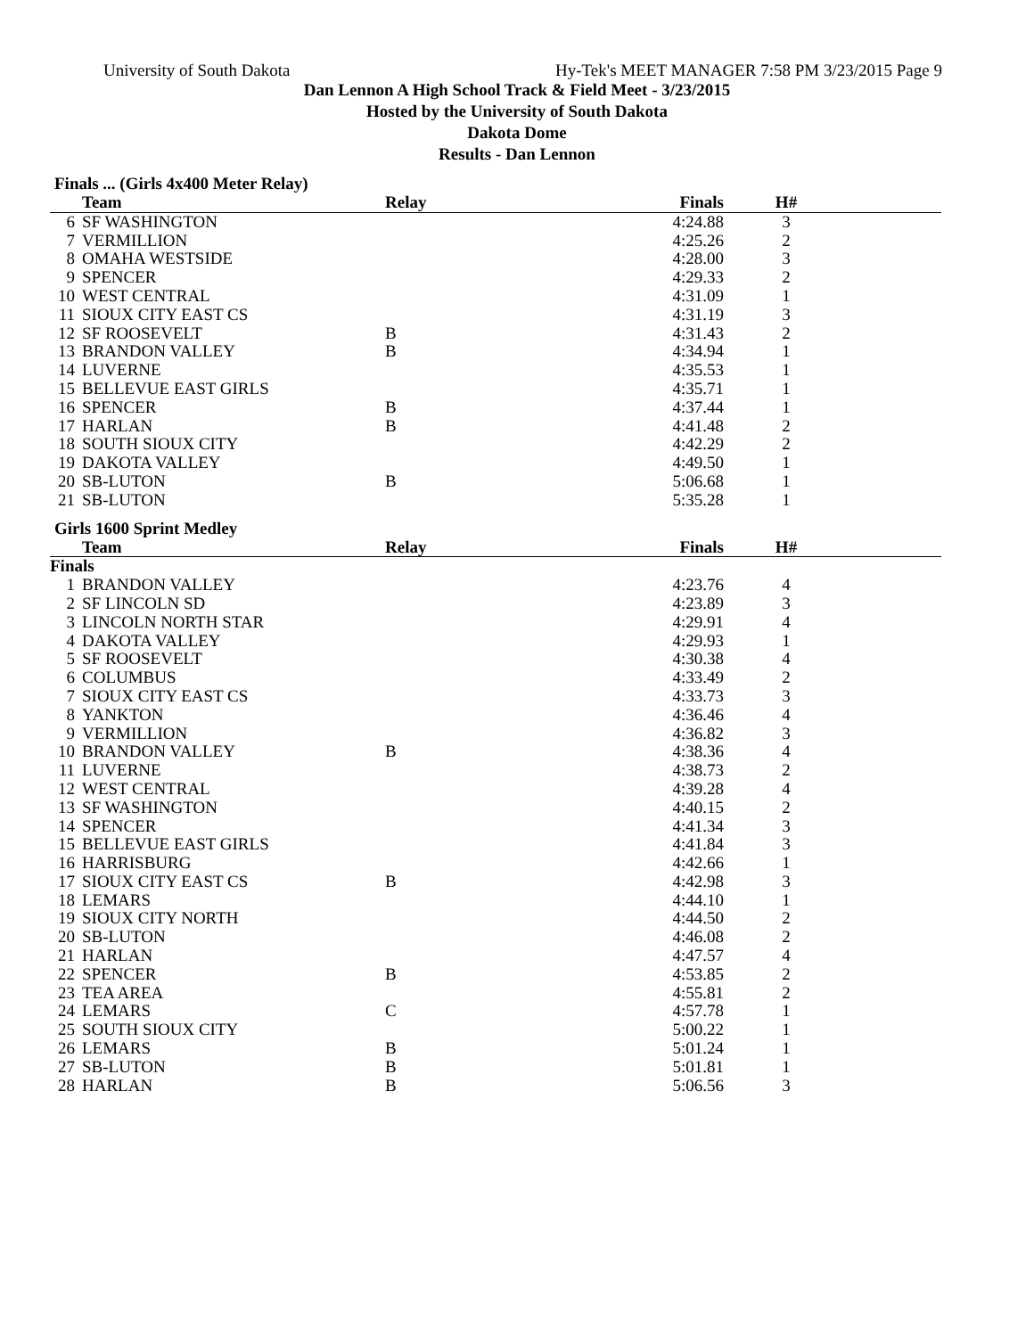University of South Dakota Hy-Tek's MEET MANAGER 7:58 PM 3/23/2015 Page 9
Dan Lennon A High School Track & Field Meet - 3/23/2015
Hosted by the University of South Dakota
Dakota Dome
Results - Dan Lennon
Finals ... (Girls 4x400 Meter Relay)
| | Team | Relay | Finals | H# | |
| --- | --- | --- | --- | --- | --- |
| 6 | SF WASHINGTON | | 4:24.88 | 3 | |
| 7 | VERMILLION | | 4:25.26 | 2 | |
| 8 | OMAHA WESTSIDE | | 4:28.00 | 3 | |
| 9 | SPENCER | | 4:29.33 | 2 | |
| 10 | WEST CENTRAL | | 4:31.09 | 1 | |
| 11 | SIOUX CITY EAST CS | | 4:31.19 | 3 | |
| 12 | SF ROOSEVELT | B | 4:31.43 | 2 | |
| 13 | BRANDON VALLEY | B | 4:34.94 | 1 | |
| 14 | LUVERNE | | 4:35.53 | 1 | |
| 15 | BELLEVUE EAST GIRLS | | 4:35.71 | 1 | |
| 16 | SPENCER | B | 4:37.44 | 1 | |
| 17 | HARLAN | B | 4:41.48 | 2 | |
| 18 | SOUTH SIOUX CITY | | 4:42.29 | 2 | |
| 19 | DAKOTA VALLEY | | 4:49.50 | 1 | |
| 20 | SB-LUTON | B | 5:06.68 | 1 | |
| 21 | SB-LUTON | | 5:35.28 | 1 | |
Girls 1600 Sprint Medley
| | Team | Relay | Finals | H# | |
| --- | --- | --- | --- | --- | --- |
| Finals | | | | | |
| 1 | BRANDON VALLEY | | 4:23.76 | 4 | |
| 2 | SF LINCOLN SD | | 4:23.89 | 3 | |
| 3 | LINCOLN NORTH STAR | | 4:29.91 | 4 | |
| 4 | DAKOTA VALLEY | | 4:29.93 | 1 | |
| 5 | SF ROOSEVELT | | 4:30.38 | 4 | |
| 6 | COLUMBUS | | 4:33.49 | 2 | |
| 7 | SIOUX CITY EAST CS | | 4:33.73 | 3 | |
| 8 | YANKTON | | 4:36.46 | 4 | |
| 9 | VERMILLION | | 4:36.82 | 3 | |
| 10 | BRANDON VALLEY | B | 4:38.36 | 4 | |
| 11 | LUVERNE | | 4:38.73 | 2 | |
| 12 | WEST CENTRAL | | 4:39.28 | 4 | |
| 13 | SF WASHINGTON | | 4:40.15 | 2 | |
| 14 | SPENCER | | 4:41.34 | 3 | |
| 15 | BELLEVUE EAST GIRLS | | 4:41.84 | 3 | |
| 16 | HARRISBURG | | 4:42.66 | 1 | |
| 17 | SIOUX CITY EAST CS | B | 4:42.98 | 3 | |
| 18 | LEMARS | | 4:44.10 | 1 | |
| 19 | SIOUX CITY NORTH | | 4:44.50 | 2 | |
| 20 | SB-LUTON | | 4:46.08 | 2 | |
| 21 | HARLAN | | 4:47.57 | 4 | |
| 22 | SPENCER | B | 4:53.85 | 2 | |
| 23 | TEA AREA | | 4:55.81 | 2 | |
| 24 | LEMARS | C | 4:57.78 | 1 | |
| 25 | SOUTH SIOUX CITY | | 5:00.22 | 1 | |
| 26 | LEMARS | B | 5:01.24 | 1 | |
| 27 | SB-LUTON | B | 5:01.81 | 1 | |
| 28 | HARLAN | B | 5:06.56 | 3 | |